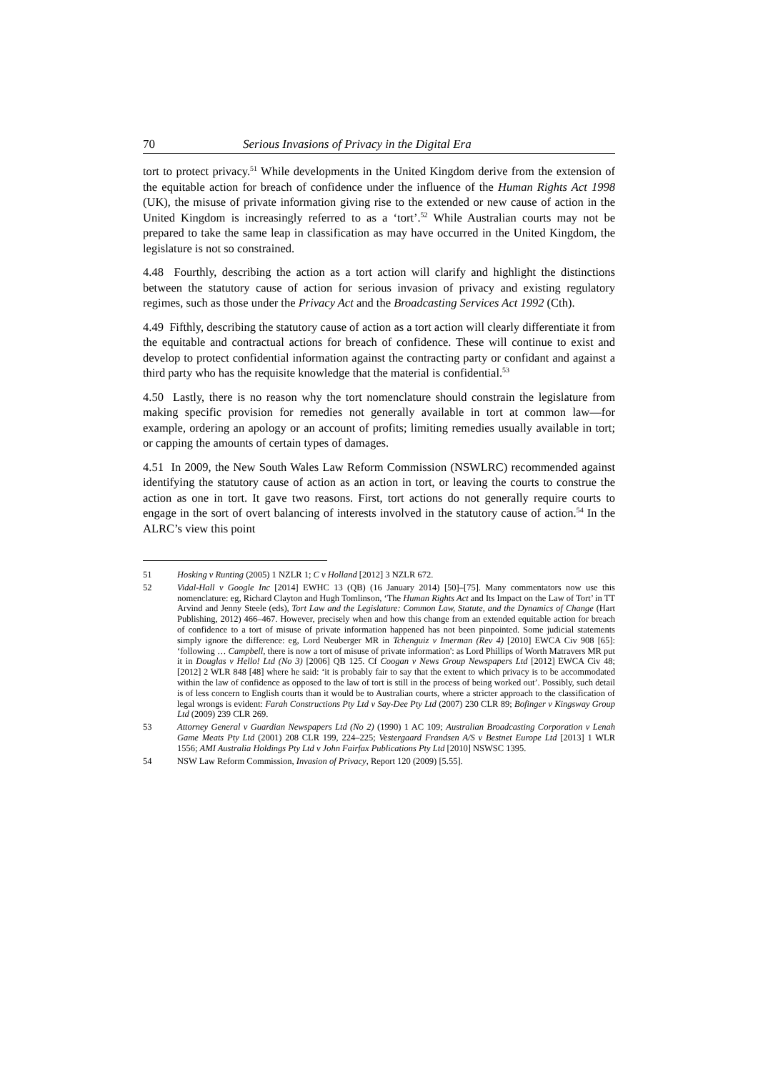70 Serious Invasions of Privacy in the Digital Era
tort to protect privacy.<sup>51</sup> While developments in the United Kingdom derive from the extension of the equitable action for breach of confidence under the influence of the Human Rights Act 1998 (UK), the misuse of private information giving rise to the extended or new cause of action in the United Kingdom is increasingly referred to as a ‘tort’.<sup>52</sup> While Australian courts may not be prepared to take the same leap in classification as may have occurred in the United Kingdom, the legislature is not so constrained.
4.48 Fourthly, describing the action as a tort action will clarify and highlight the distinctions between the statutory cause of action for serious invasion of privacy and existing regulatory regimes, such as those under the Privacy Act and the Broadcasting Services Act 1992 (Cth).
4.49 Fifthly, describing the statutory cause of action as a tort action will clearly differentiate it from the equitable and contractual actions for breach of confidence. These will continue to exist and develop to protect confidential information against the contracting party or confidant and against a third party who has the requisite knowledge that the material is confidential.<sup>53</sup>
4.50 Lastly, there is no reason why the tort nomenclature should constrain the legislature from making specific provision for remedies not generally available in tort at common law—for example, ordering an apology or an account of profits; limiting remedies usually available in tort; or capping the amounts of certain types of damages.
4.51 In 2009, the New South Wales Law Reform Commission (NSWLRC) recommended against identifying the statutory cause of action as an action in tort, or leaving the courts to construe the action as one in tort. It gave two reasons. First, tort actions do not generally require courts to engage in the sort of overt balancing of interests involved in the statutory cause of action.<sup>54</sup> In the ALRC’s view this point
51 Hosking v Runting (2005) 1 NZLR 1; C v Holland [2012] 3 NZLR 672.
52 Vidal-Hall v Google Inc [2014] EWHC 13 (QB) (16 January 2014) [50]–[75]. Many commentators now use this nomenclature: eg, Richard Clayton and Hugh Tomlinson, ‘The Human Rights Act and Its Impact on the Law of Tort’ in TT Arvind and Jenny Steele (eds), Tort Law and the Legislature: Common Law, Statute, and the Dynamics of Change (Hart Publishing, 2012) 466–467. However, precisely when and how this change from an extended equitable action for breach of confidence to a tort of misuse of private information happened has not been pinpointed. Some judicial statements simply ignore the difference: eg, Lord Neuberger MR in Tchenguiz v Imerman (Rev 4) [2010] EWCA Civ 908 [65]: ‘following … Campbell, there is now a tort of misuse of private information': as Lord Phillips of Worth Matravers MR put it in Douglas v Hello! Ltd (No 3) [2006] QB 125. Cf Coogan v News Group Newspapers Ltd [2012] EWCA Civ 48; [2012] 2 WLR 848 [48] where he said: ‘it is probably fair to say that the extent to which privacy is to be accommodated within the law of confidence as opposed to the law of tort is still in the process of being worked out’. Possibly, such detail is of less concern to English courts than it would be to Australian courts, where a stricter approach to the classification of legal wrongs is evident: Farah Constructions Pty Ltd v Say-Dee Pty Ltd (2007) 230 CLR 89; Bofinger v Kingsway Group Ltd (2009) 239 CLR 269.
53 Attorney General v Guardian Newspapers Ltd (No 2) (1990) 1 AC 109; Australian Broadcasting Corporation v Lenah Game Meats Pty Ltd (2001) 208 CLR 199, 224–225; Vestergaard Frandsen A/S v Bestnet Europe Ltd [2013] 1 WLR 1556; AMI Australia Holdings Pty Ltd v John Fairfax Publications Pty Ltd [2010] NSWSC 1395.
54 NSW Law Reform Commission, Invasion of Privacy, Report 120 (2009) [5.55].